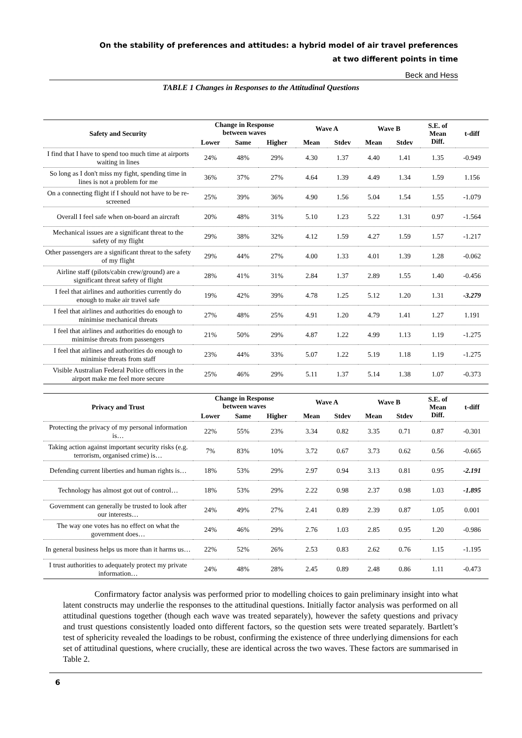On the stability of preferences and attitudes: a hybrid model of air travel preferences at two different points in time
Beck and Hess
TABLE 1 Changes in Responses to the Attitudinal Questions
| Safety and Security | Change in Response between waves | | | Wave A | | Wave B | | S.E. of Mean Diff. | t-diff |
| --- | --- | --- | --- | --- | --- | --- | --- | --- | --- |
| | Lower | Same | Higher | Mean | Stdev | Mean | Stdev | | |
| I find that I have to spend too much time at airports waiting in lines | 24% | 48% | 29% | 4.30 | 1.37 | 4.40 | 1.41 | 1.35 | -0.949 |
| So long as I don't miss my fight, spending time in lines is not a problem for me | 36% | 37% | 27% | 4.64 | 1.39 | 4.49 | 1.34 | 1.59 | 1.156 |
| On a connecting flight if I should not have to be re-screened | 25% | 39% | 36% | 4.90 | 1.56 | 5.04 | 1.54 | 1.55 | -1.079 |
| Overall I feel safe when on-board an aircraft | 20% | 48% | 31% | 5.10 | 1.23 | 5.22 | 1.31 | 0.97 | -1.564 |
| Mechanical issues are a significant threat to the safety of my flight | 29% | 38% | 32% | 4.12 | 1.59 | 4.27 | 1.59 | 1.57 | -1.217 |
| Other passengers are a significant threat to the safety of my flight | 29% | 44% | 27% | 4.00 | 1.33 | 4.01 | 1.39 | 1.28 | -0.062 |
| Airline staff (pilots/cabin crew/ground) are a significant threat safety of flight | 28% | 41% | 31% | 2.84 | 1.37 | 2.89 | 1.55 | 1.40 | -0.456 |
| I feel that airlines and authorities currently do enough to make air travel safe | 19% | 42% | 39% | 4.78 | 1.25 | 5.12 | 1.20 | 1.31 | -3.279 |
| I feel that airlines and authorities do enough to minimise mechanical threats | 27% | 48% | 25% | 4.91 | 1.20 | 4.79 | 1.41 | 1.27 | 1.191 |
| I feel that airlines and authorities do enough to minimise threats from passengers | 21% | 50% | 29% | 4.87 | 1.22 | 4.99 | 1.13 | 1.19 | -1.275 |
| I feel that airlines and authorities do enough to minimise threats from staff | 23% | 44% | 33% | 5.07 | 1.22 | 5.19 | 1.18 | 1.19 | -1.275 |
| Visible Australian Federal Police officers in the airport make me feel more secure | 25% | 46% | 29% | 5.11 | 1.37 | 5.14 | 1.38 | 1.07 | -0.373 |
| Privacy and Trust | Change in Response between waves | | | Wave A | | Wave B | | S.E. of Mean Diff. | t-diff |
| --- | --- | --- | --- | --- | --- | --- | --- | --- | --- |
| | Lower | Same | Higher | Mean | Stdev | Mean | Stdev | | |
| Protecting the privacy of my personal information is… | 22% | 55% | 23% | 3.34 | 0.82 | 3.35 | 0.71 | 0.87 | -0.301 |
| Taking action against important security risks (e.g. terrorism, organised crime) is… | 7% | 83% | 10% | 3.72 | 0.67 | 3.73 | 0.62 | 0.56 | -0.665 |
| Defending current liberties and human rights is… | 18% | 53% | 29% | 2.97 | 0.94 | 3.13 | 0.81 | 0.95 | -2.191 |
| Technology has almost got out of control… | 18% | 53% | 29% | 2.22 | 0.98 | 2.37 | 0.98 | 1.03 | -1.895 |
| Government can generally be trusted to look after our interests… | 24% | 49% | 27% | 2.41 | 0.89 | 2.39 | 0.87 | 1.05 | 0.001 |
| The way one votes has no effect on what the government does… | 24% | 46% | 29% | 2.76 | 1.03 | 2.85 | 0.95 | 1.20 | -0.986 |
| In general business helps us more than it harms us… | 22% | 52% | 26% | 2.53 | 0.83 | 2.62 | 0.76 | 1.15 | -1.195 |
| I trust authorities to adequately protect my private information… | 24% | 48% | 28% | 2.45 | 0.89 | 2.48 | 0.86 | 1.11 | -0.473 |
Confirmatory factor analysis was performed prior to modelling choices to gain preliminary insight into what latent constructs may underlie the responses to the attitudinal questions. Initially factor analysis was performed on all attitudinal questions together (though each wave was treated separately), however the safety questions and privacy and trust questions consistently loaded onto different factors, so the question sets were treated separately. Bartlett’s test of sphericity revealed the loadings to be robust, confirming the existence of three underlying dimensions for each set of attitudinal questions, where crucially, these are identical across the two waves. These factors are summarised in Table 2.
6